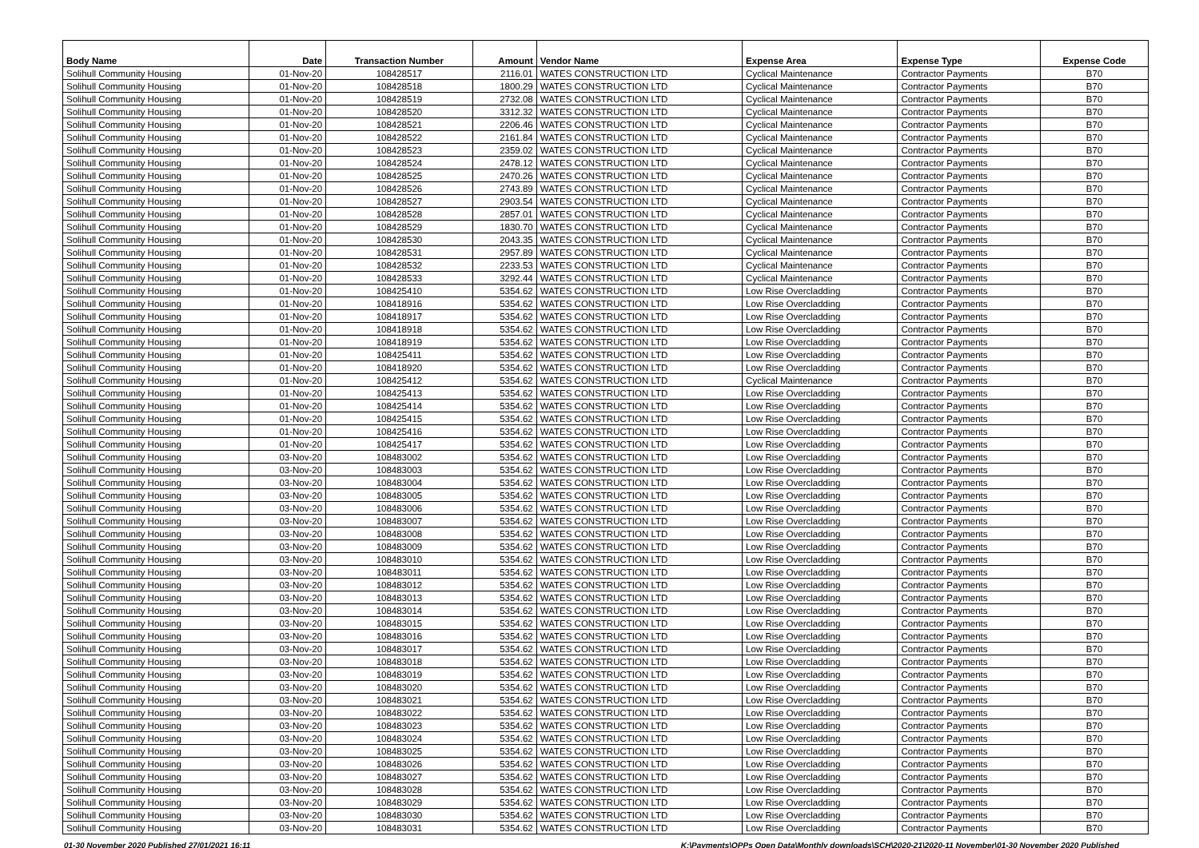| Body Name | Date | Transaction Number | Amount | Vendor Name | Expense Area | Expense Type | Expense Code |
| --- | --- | --- | --- | --- | --- | --- | --- |
| Solihull Community Housing | 01-Nov-20 | 108428517 | 2116.01 | WATES CONSTRUCTION LTD | Cyclical Maintenance | Contractor Payments | B70 |
| Solihull Community Housing | 01-Nov-20 | 108428518 | 1800.29 | WATES CONSTRUCTION LTD | Cyclical Maintenance | Contractor Payments | B70 |
| Solihull Community Housing | 01-Nov-20 | 108428519 | 2732.08 | WATES CONSTRUCTION LTD | Cyclical Maintenance | Contractor Payments | B70 |
| Solihull Community Housing | 01-Nov-20 | 108428520 | 3312.32 | WATES CONSTRUCTION LTD | Cyclical Maintenance | Contractor Payments | B70 |
| Solihull Community Housing | 01-Nov-20 | 108428521 | 2206.46 | WATES CONSTRUCTION LTD | Cyclical Maintenance | Contractor Payments | B70 |
| Solihull Community Housing | 01-Nov-20 | 108428522 | 2161.84 | WATES CONSTRUCTION LTD | Cyclical Maintenance | Contractor Payments | B70 |
| Solihull Community Housing | 01-Nov-20 | 108428523 | 2359.02 | WATES CONSTRUCTION LTD | Cyclical Maintenance | Contractor Payments | B70 |
| Solihull Community Housing | 01-Nov-20 | 108428524 | 2478.12 | WATES CONSTRUCTION LTD | Cyclical Maintenance | Contractor Payments | B70 |
| Solihull Community Housing | 01-Nov-20 | 108428525 | 2470.26 | WATES CONSTRUCTION LTD | Cyclical Maintenance | Contractor Payments | B70 |
| Solihull Community Housing | 01-Nov-20 | 108428526 | 2743.89 | WATES CONSTRUCTION LTD | Cyclical Maintenance | Contractor Payments | B70 |
| Solihull Community Housing | 01-Nov-20 | 108428527 | 2903.54 | WATES CONSTRUCTION LTD | Cyclical Maintenance | Contractor Payments | B70 |
| Solihull Community Housing | 01-Nov-20 | 108428528 | 2857.01 | WATES CONSTRUCTION LTD | Cyclical Maintenance | Contractor Payments | B70 |
| Solihull Community Housing | 01-Nov-20 | 108428529 | 1830.70 | WATES CONSTRUCTION LTD | Cyclical Maintenance | Contractor Payments | B70 |
| Solihull Community Housing | 01-Nov-20 | 108428530 | 2043.35 | WATES CONSTRUCTION LTD | Cyclical Maintenance | Contractor Payments | B70 |
| Solihull Community Housing | 01-Nov-20 | 108428531 | 2957.89 | WATES CONSTRUCTION LTD | Cyclical Maintenance | Contractor Payments | B70 |
| Solihull Community Housing | 01-Nov-20 | 108428532 | 2233.53 | WATES CONSTRUCTION LTD | Cyclical Maintenance | Contractor Payments | B70 |
| Solihull Community Housing | 01-Nov-20 | 108428533 | 3292.44 | WATES CONSTRUCTION LTD | Cyclical Maintenance | Contractor Payments | B70 |
| Solihull Community Housing | 01-Nov-20 | 108425410 | 5354.62 | WATES CONSTRUCTION LTD | Low Rise Overcladding | Contractor Payments | B70 |
| Solihull Community Housing | 01-Nov-20 | 108418916 | 5354.62 | WATES CONSTRUCTION LTD | Low Rise Overcladding | Contractor Payments | B70 |
| Solihull Community Housing | 01-Nov-20 | 108418917 | 5354.62 | WATES CONSTRUCTION LTD | Low Rise Overcladding | Contractor Payments | B70 |
| Solihull Community Housing | 01-Nov-20 | 108418918 | 5354.62 | WATES CONSTRUCTION LTD | Low Rise Overcladding | Contractor Payments | B70 |
| Solihull Community Housing | 01-Nov-20 | 108418919 | 5354.62 | WATES CONSTRUCTION LTD | Low Rise Overcladding | Contractor Payments | B70 |
| Solihull Community Housing | 01-Nov-20 | 108425411 | 5354.62 | WATES CONSTRUCTION LTD | Low Rise Overcladding | Contractor Payments | B70 |
| Solihull Community Housing | 01-Nov-20 | 108418920 | 5354.62 | WATES CONSTRUCTION LTD | Low Rise Overcladding | Contractor Payments | B70 |
| Solihull Community Housing | 01-Nov-20 | 108425412 | 5354.62 | WATES CONSTRUCTION LTD | Cyclical Maintenance | Contractor Payments | B70 |
| Solihull Community Housing | 01-Nov-20 | 108425413 | 5354.62 | WATES CONSTRUCTION LTD | Low Rise Overcladding | Contractor Payments | B70 |
| Solihull Community Housing | 01-Nov-20 | 108425414 | 5354.62 | WATES CONSTRUCTION LTD | Low Rise Overcladding | Contractor Payments | B70 |
| Solihull Community Housing | 01-Nov-20 | 108425415 | 5354.62 | WATES CONSTRUCTION LTD | Low Rise Overcladding | Contractor Payments | B70 |
| Solihull Community Housing | 01-Nov-20 | 108425416 | 5354.62 | WATES CONSTRUCTION LTD | Low Rise Overcladding | Contractor Payments | B70 |
| Solihull Community Housing | 01-Nov-20 | 108425417 | 5354.62 | WATES CONSTRUCTION LTD | Low Rise Overcladding | Contractor Payments | B70 |
| Solihull Community Housing | 03-Nov-20 | 108483002 | 5354.62 | WATES CONSTRUCTION LTD | Low Rise Overcladding | Contractor Payments | B70 |
| Solihull Community Housing | 03-Nov-20 | 108483003 | 5354.62 | WATES CONSTRUCTION LTD | Low Rise Overcladding | Contractor Payments | B70 |
| Solihull Community Housing | 03-Nov-20 | 108483004 | 5354.62 | WATES CONSTRUCTION LTD | Low Rise Overcladding | Contractor Payments | B70 |
| Solihull Community Housing | 03-Nov-20 | 108483005 | 5354.62 | WATES CONSTRUCTION LTD | Low Rise Overcladding | Contractor Payments | B70 |
| Solihull Community Housing | 03-Nov-20 | 108483006 | 5354.62 | WATES CONSTRUCTION LTD | Low Rise Overcladding | Contractor Payments | B70 |
| Solihull Community Housing | 03-Nov-20 | 108483007 | 5354.62 | WATES CONSTRUCTION LTD | Low Rise Overcladding | Contractor Payments | B70 |
| Solihull Community Housing | 03-Nov-20 | 108483008 | 5354.62 | WATES CONSTRUCTION LTD | Low Rise Overcladding | Contractor Payments | B70 |
| Solihull Community Housing | 03-Nov-20 | 108483009 | 5354.62 | WATES CONSTRUCTION LTD | Low Rise Overcladding | Contractor Payments | B70 |
| Solihull Community Housing | 03-Nov-20 | 108483010 | 5354.62 | WATES CONSTRUCTION LTD | Low Rise Overcladding | Contractor Payments | B70 |
| Solihull Community Housing | 03-Nov-20 | 108483011 | 5354.62 | WATES CONSTRUCTION LTD | Low Rise Overcladding | Contractor Payments | B70 |
| Solihull Community Housing | 03-Nov-20 | 108483012 | 5354.62 | WATES CONSTRUCTION LTD | Low Rise Overcladding | Contractor Payments | B70 |
| Solihull Community Housing | 03-Nov-20 | 108483013 | 5354.62 | WATES CONSTRUCTION LTD | Low Rise Overcladding | Contractor Payments | B70 |
| Solihull Community Housing | 03-Nov-20 | 108483014 | 5354.62 | WATES CONSTRUCTION LTD | Low Rise Overcladding | Contractor Payments | B70 |
| Solihull Community Housing | 03-Nov-20 | 108483015 | 5354.62 | WATES CONSTRUCTION LTD | Low Rise Overcladding | Contractor Payments | B70 |
| Solihull Community Housing | 03-Nov-20 | 108483016 | 5354.62 | WATES CONSTRUCTION LTD | Low Rise Overcladding | Contractor Payments | B70 |
| Solihull Community Housing | 03-Nov-20 | 108483017 | 5354.62 | WATES CONSTRUCTION LTD | Low Rise Overcladding | Contractor Payments | B70 |
| Solihull Community Housing | 03-Nov-20 | 108483018 | 5354.62 | WATES CONSTRUCTION LTD | Low Rise Overcladding | Contractor Payments | B70 |
| Solihull Community Housing | 03-Nov-20 | 108483019 | 5354.62 | WATES CONSTRUCTION LTD | Low Rise Overcladding | Contractor Payments | B70 |
| Solihull Community Housing | 03-Nov-20 | 108483020 | 5354.62 | WATES CONSTRUCTION LTD | Low Rise Overcladding | Contractor Payments | B70 |
| Solihull Community Housing | 03-Nov-20 | 108483021 | 5354.62 | WATES CONSTRUCTION LTD | Low Rise Overcladding | Contractor Payments | B70 |
| Solihull Community Housing | 03-Nov-20 | 108483022 | 5354.62 | WATES CONSTRUCTION LTD | Low Rise Overcladding | Contractor Payments | B70 |
| Solihull Community Housing | 03-Nov-20 | 108483023 | 5354.62 | WATES CONSTRUCTION LTD | Low Rise Overcladding | Contractor Payments | B70 |
| Solihull Community Housing | 03-Nov-20 | 108483024 | 5354.62 | WATES CONSTRUCTION LTD | Low Rise Overcladding | Contractor Payments | B70 |
| Solihull Community Housing | 03-Nov-20 | 108483025 | 5354.62 | WATES CONSTRUCTION LTD | Low Rise Overcladding | Contractor Payments | B70 |
| Solihull Community Housing | 03-Nov-20 | 108483026 | 5354.62 | WATES CONSTRUCTION LTD | Low Rise Overcladding | Contractor Payments | B70 |
| Solihull Community Housing | 03-Nov-20 | 108483027 | 5354.62 | WATES CONSTRUCTION LTD | Low Rise Overcladding | Contractor Payments | B70 |
| Solihull Community Housing | 03-Nov-20 | 108483028 | 5354.62 | WATES CONSTRUCTION LTD | Low Rise Overcladding | Contractor Payments | B70 |
| Solihull Community Housing | 03-Nov-20 | 108483029 | 5354.62 | WATES CONSTRUCTION LTD | Low Rise Overcladding | Contractor Payments | B70 |
| Solihull Community Housing | 03-Nov-20 | 108483030 | 5354.62 | WATES CONSTRUCTION LTD | Low Rise Overcladding | Contractor Payments | B70 |
| Solihull Community Housing | 03-Nov-20 | 108483031 | 5354.62 | WATES CONSTRUCTION LTD | Low Rise Overcladding | Contractor Payments | B70 |
01-30 November 2020 Published 27/01/2021 16:11 K:\Payments\OPPs Open Data\Monthly downloads\SCH\2020-21\2020-11 November\01-30 November 2020 Published